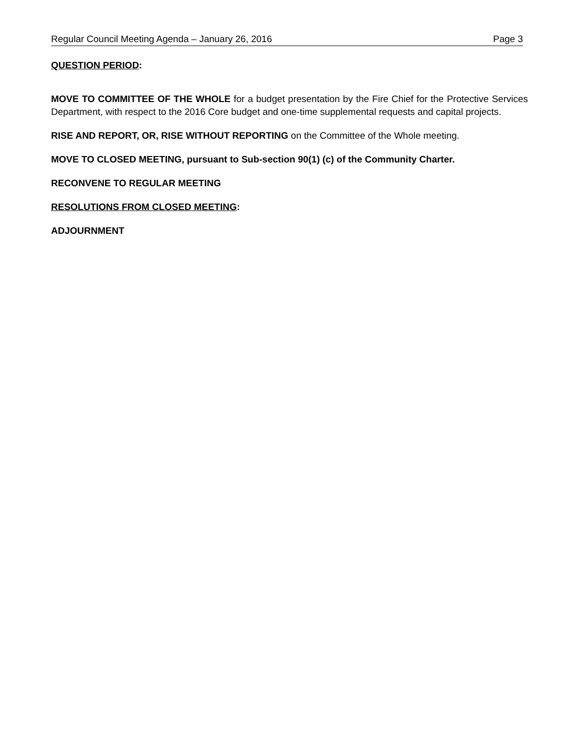Regular Council Meeting Agenda – January 26, 2016 Page 3
QUESTION PERIOD:
MOVE TO COMMITTEE OF THE WHOLE for a budget presentation by the Fire Chief for the Protective Services Department, with respect to the 2016 Core budget and one-time supplemental requests and capital projects.
RISE AND REPORT, OR, RISE WITHOUT REPORTING on the Committee of the Whole meeting.
MOVE TO CLOSED MEETING, pursuant to Sub-section 90(1) (c) of the Community Charter.
RECONVENE TO REGULAR MEETING
RESOLUTIONS FROM CLOSED MEETING:
ADJOURNMENT